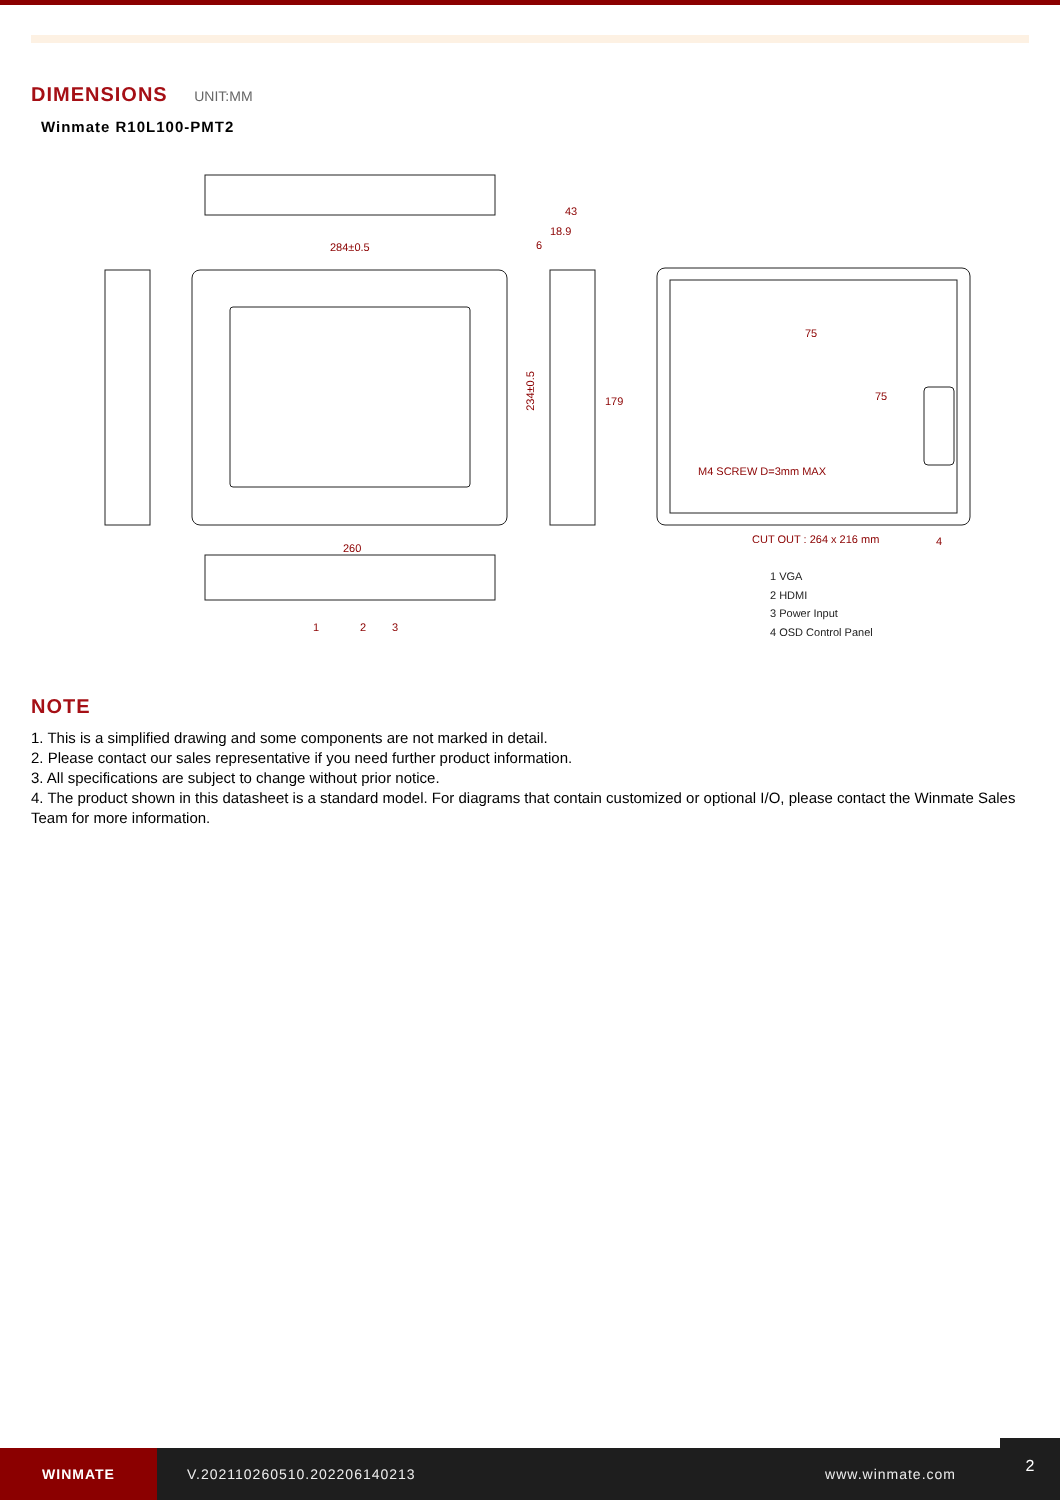DIMENSIONS UNIT:MM
Winmate R10L100-PMT2
284±0.5
234±0.5
43
18.9
6
179
75
75
M4 SCREW D=3mm MAX
CUT OUT : 264 x 216 mm 4
260
1 2 3
1 VGA
2 HDMI
3 Power Input
4 OSD Control Panel
NOTE
1. This is a simplified drawing and some components are not marked in detail.
2. Please contact our sales representative if you need further product information.
3. All specifications are subject to change without prior notice.
4. The product shown in this datasheet is a standard model. For diagrams that contain customized or optional I/O, please contact the Winmate Sales Team for more information.
WINMATE
V.202110260510.202206140213 www.winmate.com
2